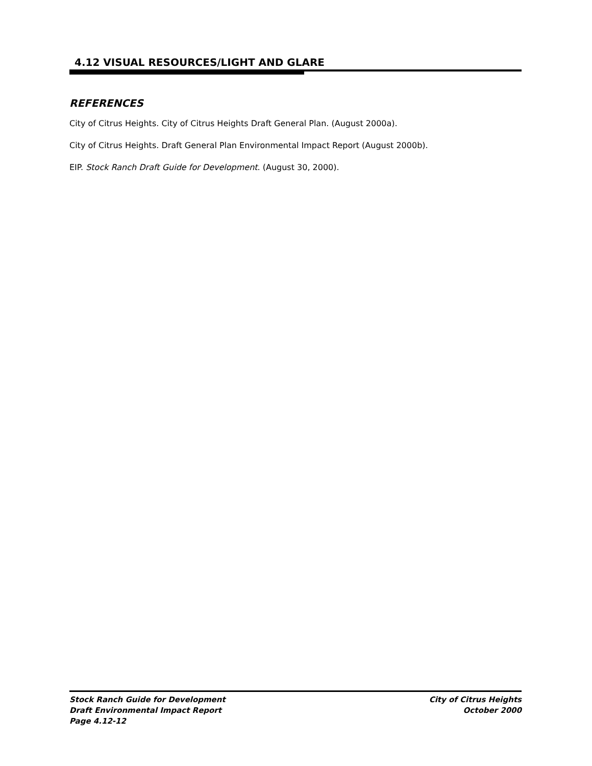4.12 VISUAL RESOURCES/LIGHT AND GLARE
REFERENCES
City of Citrus Heights. City of Citrus Heights Draft General Plan. (August 2000a).
City of Citrus Heights. Draft General Plan Environmental Impact Report (August 2000b).
EIP. Stock Ranch Draft Guide for Development. (August 30, 2000).
Stock Ranch Guide for Development
Draft Environmental Impact Report
Page 4.12-12
City of Citrus Heights
October 2000